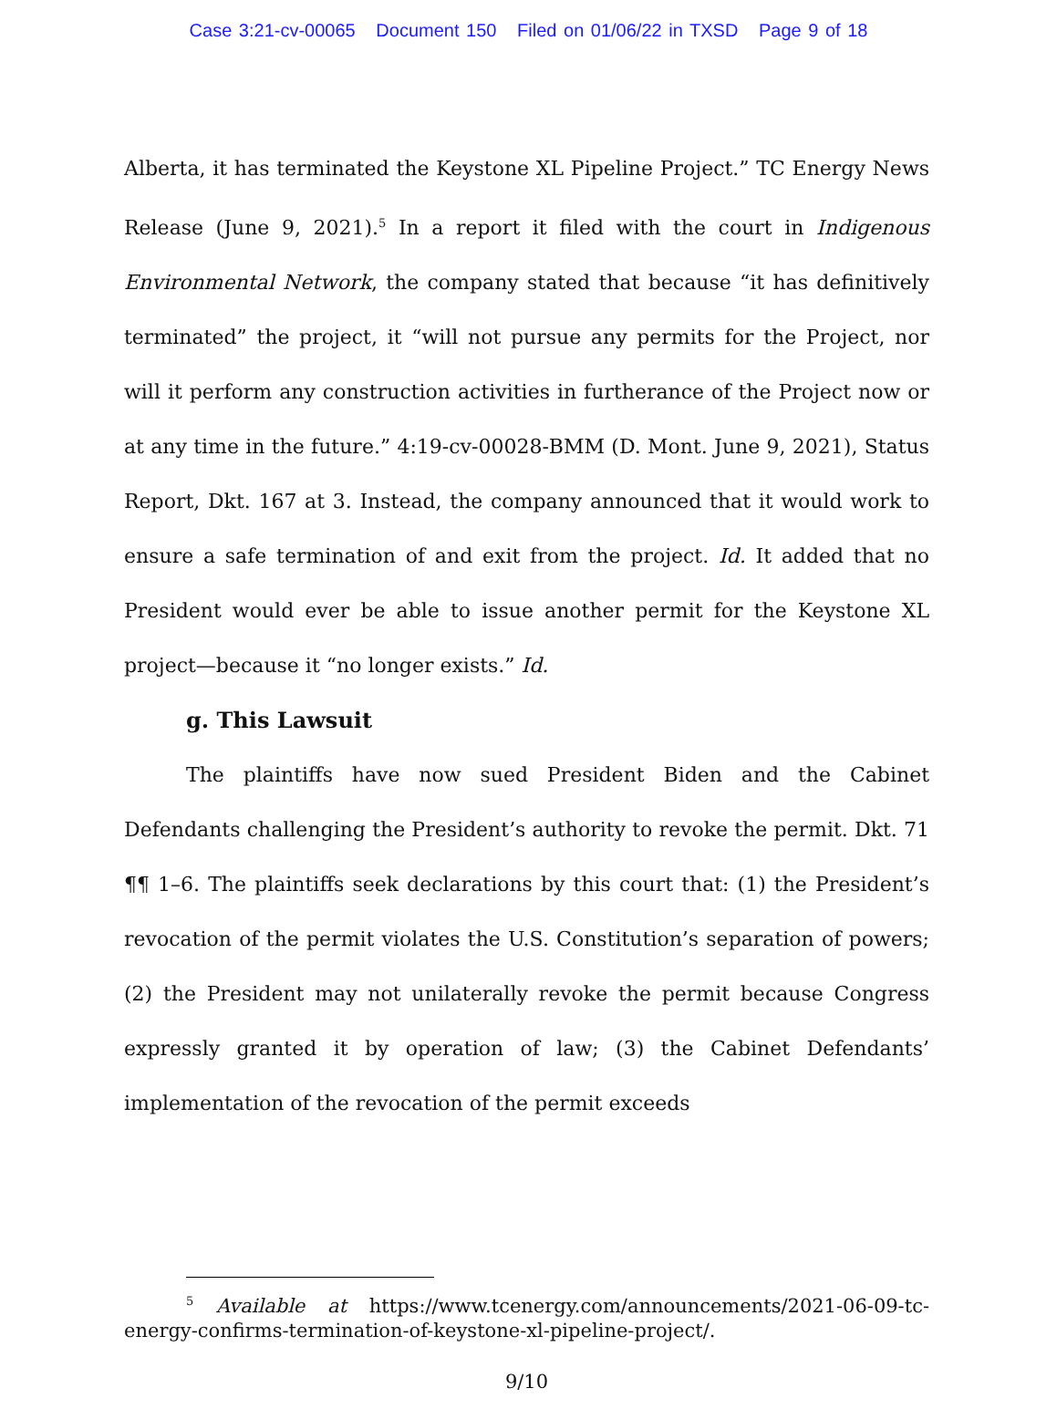Case 3:21-cv-00065 Document 150 Filed on 01/06/22 in TXSD Page 9 of 18
Alberta, it has terminated the Keystone XL Pipeline Project.” TC Energy News Release (June 9, 2021).<sup>5</sup> In a report it filed with the court in Indigenous Environmental Network, the company stated that because “it has definitively terminated” the project, it “will not pursue any permits for the Project, nor will it perform any construction activities in furtherance of the Project now or at any time in the future.” 4:19-cv-00028-BMM (D. Mont. June 9, 2021), Status Report, Dkt. 167 at 3. Instead, the company announced that it would work to ensure a safe termination of and exit from the project. Id. It added that no President would ever be able to issue another permit for the Keystone XL project—because it “no longer exists.” Id.
g. This Lawsuit
The plaintiffs have now sued President Biden and the Cabinet Defendants challenging the President’s authority to revoke the permit. Dkt. 71 ¶¶ 1–6. The plaintiffs seek declarations by this court that: (1) the President’s revocation of the permit violates the U.S. Constitution’s separation of powers; (2) the President may not unilaterally revoke the permit because Congress expressly granted it by operation of law; (3) the Cabinet Defendants’ implementation of the revocation of the permit exceeds
<sup>5</sup> Available at https://www.tcenergy.com/announcements/2021-06-09-tc-energy-confirms-termination-of-keystone-xl-pipeline-project/.
9/10